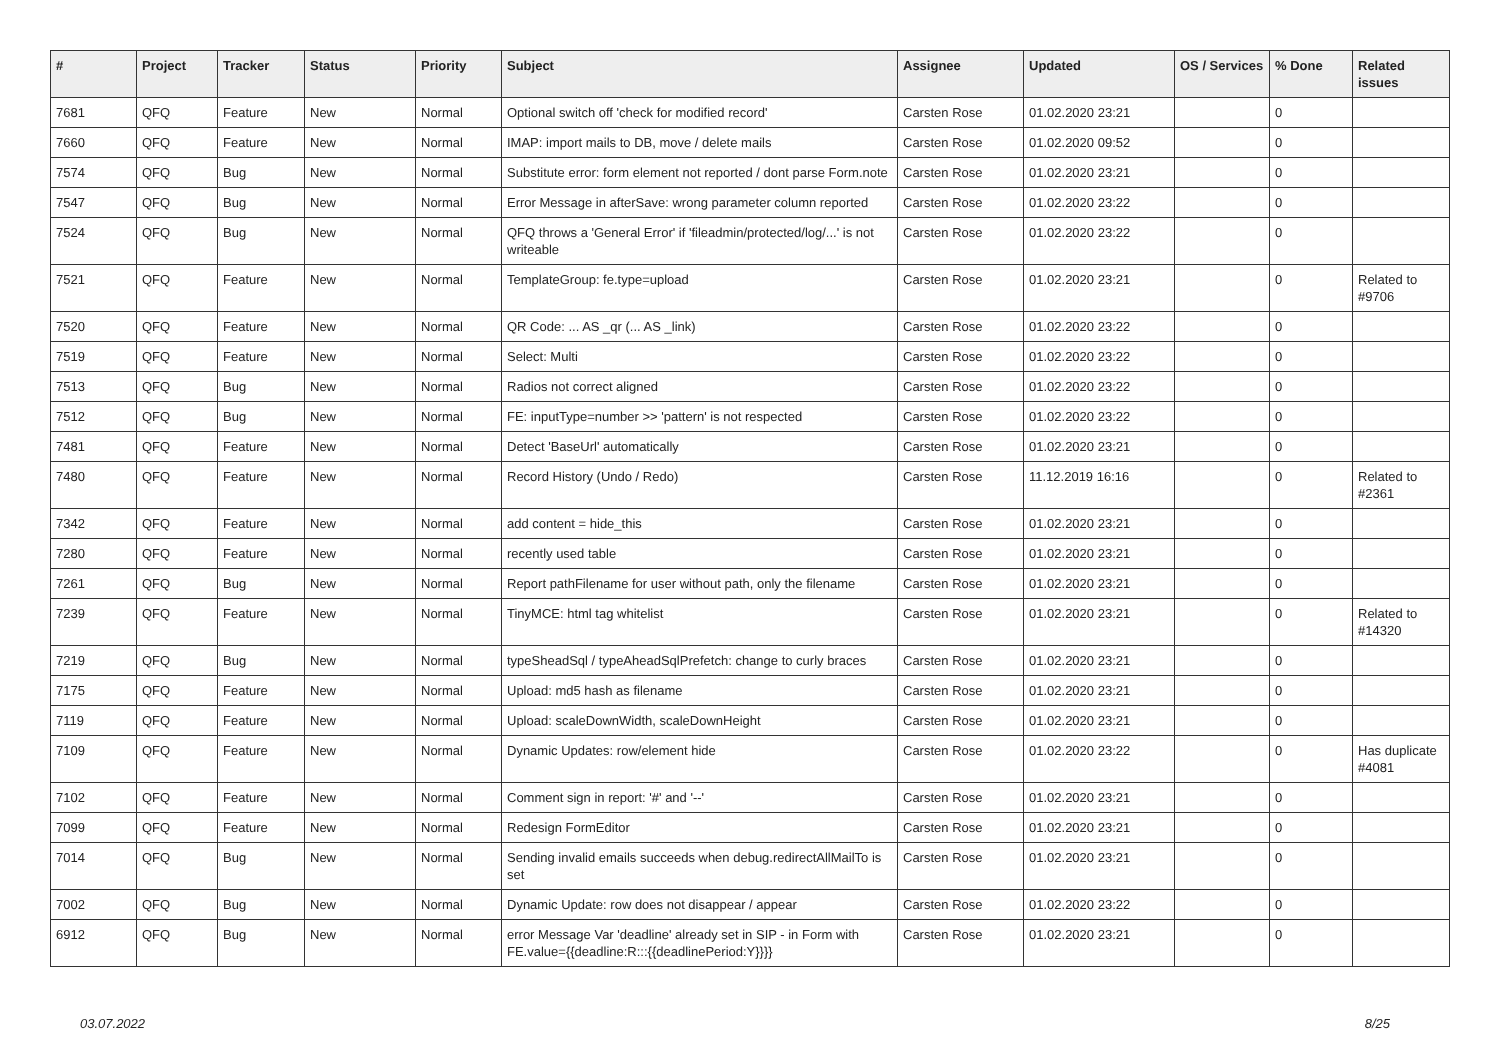| # | Project | Tracker | Status | Priority | Subject | Assignee | Updated | OS / Services | % Done | Related issues |
| --- | --- | --- | --- | --- | --- | --- | --- | --- | --- | --- |
| 7681 | QFQ | Feature | New | Normal | Optional switch off 'check for modified record' | Carsten Rose | 01.02.2020 23:21 | | 0 | |
| 7660 | QFQ | Feature | New | Normal | IMAP: import mails to DB, move / delete mails | Carsten Rose | 01.02.2020 09:52 | | 0 | |
| 7574 | QFQ | Bug | New | Normal | Substitute error: form element not reported / dont parse Form.note | Carsten Rose | 01.02.2020 23:21 | | 0 | |
| 7547 | QFQ | Bug | New | Normal | Error Message in afterSave: wrong parameter column reported | Carsten Rose | 01.02.2020 23:22 | | 0 | |
| 7524 | QFQ | Bug | New | Normal | QFQ throws a 'General Error' if 'fileadmin/protected/log/...' is not writeable | Carsten Rose | 01.02.2020 23:22 | | 0 | |
| 7521 | QFQ | Feature | New | Normal | TemplateGroup: fe.type=upload | Carsten Rose | 01.02.2020 23:21 | | 0 | Related to #9706 |
| 7520 | QFQ | Feature | New | Normal | QR Code: ... AS _qr (... AS _link) | Carsten Rose | 01.02.2020 23:22 | | 0 | |
| 7519 | QFQ | Feature | New | Normal | Select: Multi | Carsten Rose | 01.02.2020 23:22 | | 0 | |
| 7513 | QFQ | Bug | New | Normal | Radios not correct aligned | Carsten Rose | 01.02.2020 23:22 | | 0 | |
| 7512 | QFQ | Bug | New | Normal | FE: inputType=number >> 'pattern' is not respected | Carsten Rose | 01.02.2020 23:22 | | 0 | |
| 7481 | QFQ | Feature | New | Normal | Detect 'BaseUrl' automatically | Carsten Rose | 01.02.2020 23:21 | | 0 | |
| 7480 | QFQ | Feature | New | Normal | Record History (Undo / Redo) | Carsten Rose | 11.12.2019 16:16 | | 0 | Related to #2361 |
| 7342 | QFQ | Feature | New | Normal | add content = hide_this | Carsten Rose | 01.02.2020 23:21 | | 0 | |
| 7280 | QFQ | Feature | New | Normal | recently used table | Carsten Rose | 01.02.2020 23:21 | | 0 | |
| 7261 | QFQ | Bug | New | Normal | Report pathFilename for user without path, only the filename | Carsten Rose | 01.02.2020 23:21 | | 0 | |
| 7239 | QFQ | Feature | New | Normal | TinyMCE: html tag whitelist | Carsten Rose | 01.02.2020 23:21 | | 0 | Related to #14320 |
| 7219 | QFQ | Bug | New | Normal | typeSheadSql / typeAheadSqlPrefetch: change to curly braces | Carsten Rose | 01.02.2020 23:21 | | 0 | |
| 7175 | QFQ | Feature | New | Normal | Upload: md5 hash as filename | Carsten Rose | 01.02.2020 23:21 | | 0 | |
| 7119 | QFQ | Feature | New | Normal | Upload: scaleDownWidth, scaleDownHeight | Carsten Rose | 01.02.2020 23:21 | | 0 | |
| 7109 | QFQ | Feature | New | Normal | Dynamic Updates: row/element hide | Carsten Rose | 01.02.2020 23:22 | | 0 | Has duplicate #4081 |
| 7102 | QFQ | Feature | New | Normal | Comment sign in report: '#' and '--' | Carsten Rose | 01.02.2020 23:21 | | 0 | |
| 7099 | QFQ | Feature | New | Normal | Redesign FormEditor | Carsten Rose | 01.02.2020 23:21 | | 0 | |
| 7014 | QFQ | Bug | New | Normal | Sending invalid emails succeeds when debug.redirectAllMailTo is set | Carsten Rose | 01.02.2020 23:21 | | 0 | |
| 7002 | QFQ | Bug | New | Normal | Dynamic Update: row does not disappear / appear | Carsten Rose | 01.02.2020 23:22 | | 0 | |
| 6912 | QFQ | Bug | New | Normal | error Message Var 'deadline' already set in SIP - in Form with FE.value={{deadline:R:::{{deadlinePeriod:Y}}}} | Carsten Rose | 01.02.2020 23:21 | | 0 | |
03.07.2022 8/25